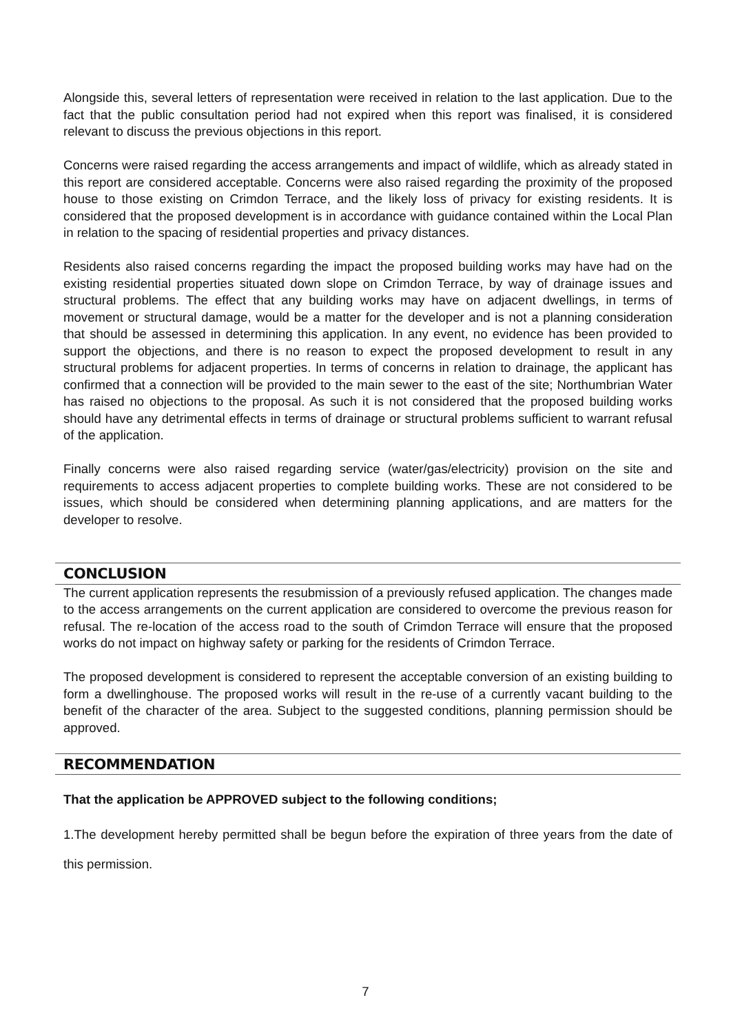Alongside this, several letters of representation were received in relation to the last application. Due to the fact that the public consultation period had not expired when this report was finalised, it is considered relevant to discuss the previous objections in this report.
Concerns were raised regarding the access arrangements and impact of wildlife, which as already stated in this report are considered acceptable. Concerns were also raised regarding the proximity of the proposed house to those existing on Crimdon Terrace, and the likely loss of privacy for existing residents. It is considered that the proposed development is in accordance with guidance contained within the Local Plan in relation to the spacing of residential properties and privacy distances.
Residents also raised concerns regarding the impact the proposed building works may have had on the existing residential properties situated down slope on Crimdon Terrace, by way of drainage issues and structural problems. The effect that any building works may have on adjacent dwellings, in terms of movement or structural damage, would be a matter for the developer and is not a planning consideration that should be assessed in determining this application. In any event, no evidence has been provided to support the objections, and there is no reason to expect the proposed development to result in any structural problems for adjacent properties. In terms of concerns in relation to drainage, the applicant has confirmed that a connection will be provided to the main sewer to the east of the site; Northumbrian Water has raised no objections to the proposal. As such it is not considered that the proposed building works should have any detrimental effects in terms of drainage or structural problems sufficient to warrant refusal of the application.
Finally concerns were also raised regarding service (water/gas/electricity) provision on the site and requirements to access adjacent properties to complete building works. These are not considered to be issues, which should be considered when determining planning applications, and are matters for the developer to resolve.
CONCLUSION
The current application represents the resubmission of a previously refused application. The changes made to the access arrangements on the current application are considered to overcome the previous reason for refusal. The re-location of the access road to the south of Crimdon Terrace will ensure that the proposed works do not impact on highway safety or parking for the residents of Crimdon Terrace.
The proposed development is considered to represent the acceptable conversion of an existing building to form a dwellinghouse. The proposed works will result in the re-use of a currently vacant building to the benefit of the character of the area. Subject to the suggested conditions, planning permission should be approved.
RECOMMENDATION
That the application be APPROVED subject to the following conditions;
1.The development hereby permitted shall be begun before the expiration of three years from the date of this permission.
7